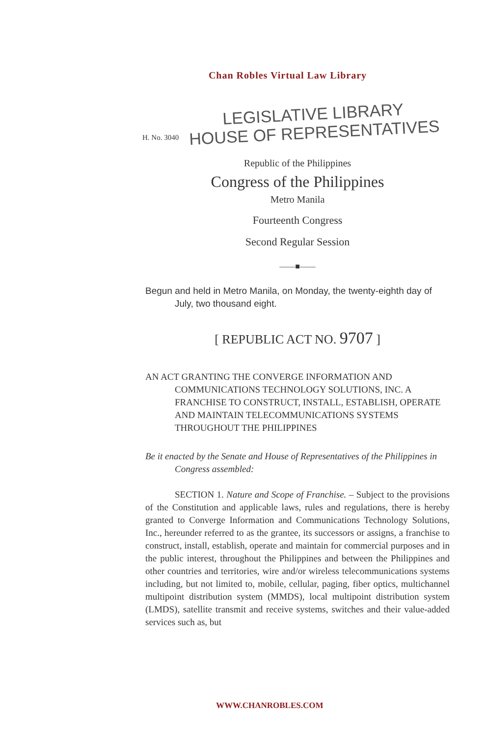Chan Robles Virtual Law Library
H. No. 3040
LEGISLATIVE LIBRARY
HOUSE OF REPRESENTATIVES
Republic of the Philippines
Congress of the Philippines
Metro Manila
Fourteenth Congress
Second Regular Session
——■——
Begun and held in Metro Manila, on Monday, the twenty-eighth day of July, two thousand eight.
[ REPUBLIC ACT NO. 9707 ]
AN ACT GRANTING THE CONVERGE INFORMATION AND COMMUNICATIONS TECHNOLOGY SOLUTIONS, INC. A FRANCHISE TO CONSTRUCT, INSTALL, ESTABLISH, OPERATE AND MAINTAIN TELECOMMUNICATIONS SYSTEMS THROUGHOUT THE PHILIPPINES
Be it enacted by the Senate and House of Representatives of the Philippines in Congress assembled:
SECTION 1. Nature and Scope of Franchise. – Subject to the provisions of the Constitution and applicable laws, rules and regulations, there is hereby granted to Converge Information and Communications Technology Solutions, Inc., hereunder referred to as the grantee, its successors or assigns, a franchise to construct, install, establish, operate and maintain for commercial purposes and in the public interest, throughout the Philippines and between the Philippines and other countries and territories, wire and/or wireless telecommunications systems including, but not limited to, mobile, cellular, paging, fiber optics, multichannel multipoint distribution system (MMDS), local multipoint distribution system (LMDS), satellite transmit and receive systems, switches and their value-added services such as, but
WWW.CHANROBLES.COM